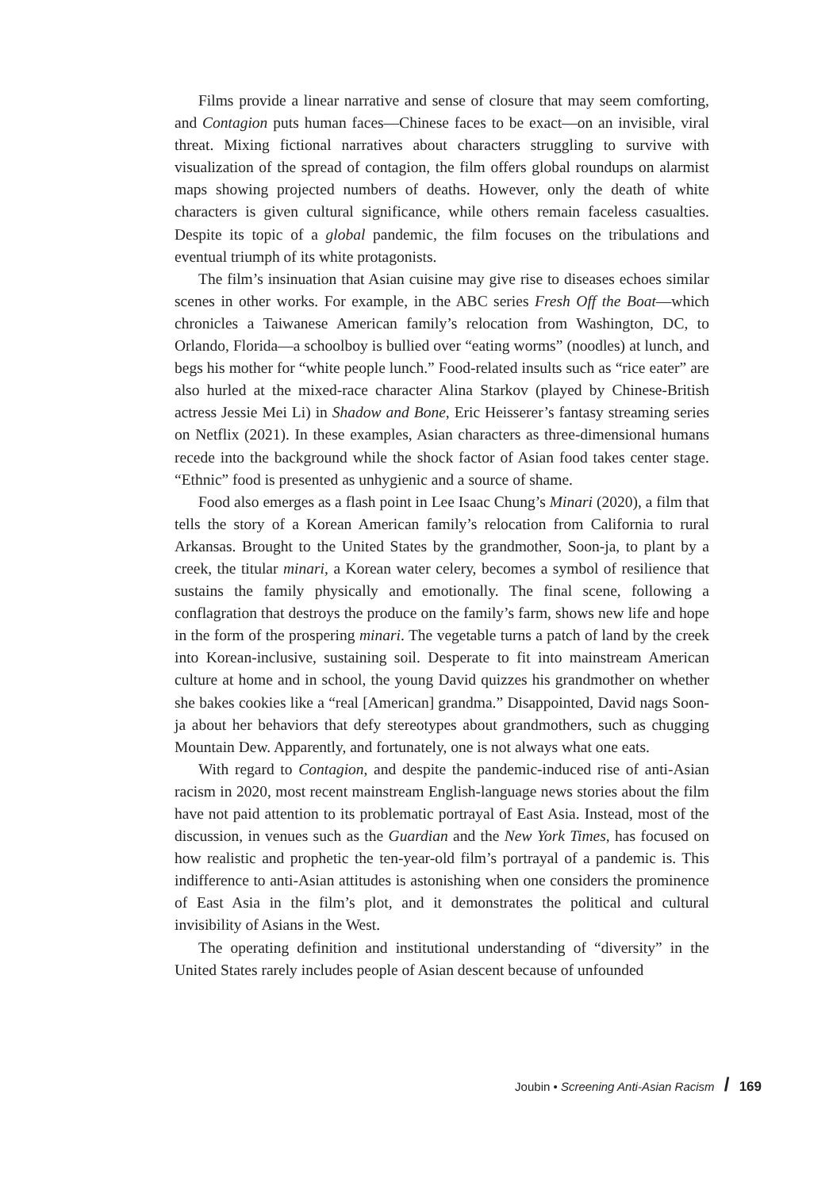Films provide a linear narrative and sense of closure that may seem comforting, and Contagion puts human faces—Chinese faces to be exact—on an invisible, viral threat. Mixing fictional narratives about characters struggling to survive with visualization of the spread of contagion, the film offers global roundups on alarmist maps showing projected numbers of deaths. However, only the death of white characters is given cultural significance, while others remain faceless casualties. Despite its topic of a global pandemic, the film focuses on the tribulations and eventual triumph of its white protagonists.
The film’s insinuation that Asian cuisine may give rise to diseases echoes similar scenes in other works. For example, in the ABC series Fresh Off the Boat—which chronicles a Taiwanese American family’s relocation from Washington, DC, to Orlando, Florida—a schoolboy is bullied over “eating worms” (noodles) at lunch, and begs his mother for “white people lunch.” Food-related insults such as “rice eater” are also hurled at the mixed-race character Alina Starkov (played by Chinese-British actress Jessie Mei Li) in Shadow and Bone, Eric Heisserer’s fantasy streaming series on Netflix (2021). In these examples, Asian characters as three-dimensional humans recede into the background while the shock factor of Asian food takes center stage. “Ethnic” food is presented as unhygienic and a source of shame.
Food also emerges as a flash point in Lee Isaac Chung’s Minari (2020), a film that tells the story of a Korean American family’s relocation from California to rural Arkansas. Brought to the United States by the grandmother, Soon-ja, to plant by a creek, the titular minari, a Korean water celery, becomes a symbol of resilience that sustains the family physically and emotionally. The final scene, following a conflagration that destroys the produce on the family’s farm, shows new life and hope in the form of the prospering minari. The vegetable turns a patch of land by the creek into Korean-inclusive, sustaining soil. Desperate to fit into mainstream American culture at home and in school, the young David quizzes his grandmother on whether she bakes cookies like a “real [American] grandma.” Disappointed, David nags Soon-ja about her behaviors that defy stereotypes about grandmothers, such as chugging Mountain Dew. Apparently, and fortunately, one is not always what one eats.
With regard to Contagion, and despite the pandemic-induced rise of anti-Asian racism in 2020, most recent mainstream English-language news stories about the film have not paid attention to its problematic portrayal of East Asia. Instead, most of the discussion, in venues such as the Guardian and the New York Times, has focused on how realistic and prophetic the ten-year-old film’s portrayal of a pandemic is. This indifference to anti-Asian attitudes is astonishing when one considers the prominence of East Asia in the film’s plot, and it demonstrates the political and cultural invisibility of Asians in the West.
The operating definition and institutional understanding of “diversity” in the United States rarely includes people of Asian descent because of unfounded
Joubin • Screening Anti-Asian Racism / 169